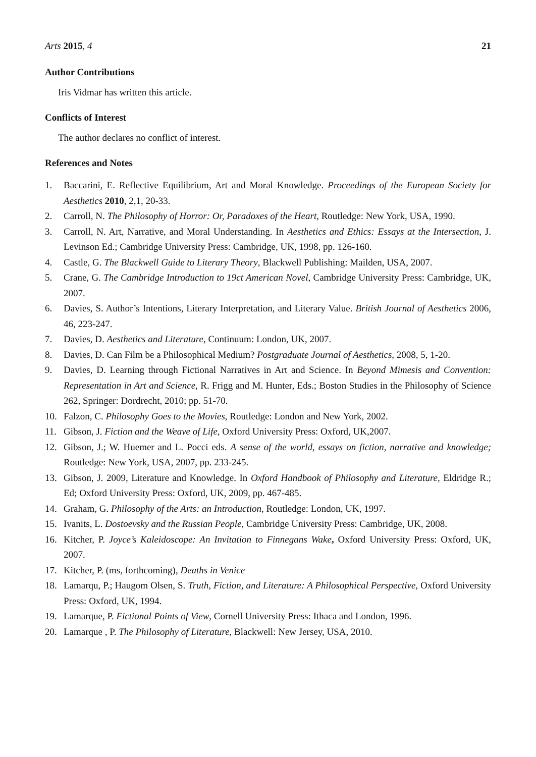Arts 2015, 4 21
Author Contributions
Iris Vidmar has written this article.
Conflicts of Interest
The author declares no conflict of interest.
References and Notes
1. Baccarini, E. Reflective Equilibrium, Art and Moral Knowledge. Proceedings of the European Society for Aesthetics 2010, 2,1, 20-33.
2. Carroll, N. The Philosophy of Horror: Or, Paradoxes of the Heart, Routledge: New York, USA, 1990.
3. Carroll, N. Art, Narrative, and Moral Understanding. In Aesthetics and Ethics: Essays at the Intersection, J. Levinson Ed.; Cambridge University Press: Cambridge, UK, 1998, pp. 126-160.
4. Castle, G. The Blackwell Guide to Literary Theory, Blackwell Publishing: Mailden, USA, 2007.
5. Crane, G. The Cambridge Introduction to 19ct American Novel, Cambridge University Press: Cambridge, UK, 2007.
6. Davies, S. Author’s Intentions, Literary Interpretation, and Literary Value. British Journal of Aesthetics 2006, 46, 223-247.
7. Davies, D. Aesthetics and Literature, Continuum: London, UK, 2007.
8. Davies, D. Can Film be a Philosophical Medium? Postgraduate Journal of Aesthetics, 2008, 5, 1-20.
9. Davies, D. Learning through Fictional Narratives in Art and Science. In Beyond Mimesis and Convention: Representation in Art and Science, R. Frigg and M. Hunter, Eds.; Boston Studies in the Philosophy of Science 262, Springer: Dordrecht, 2010; pp. 51-70.
10. Falzon, C. Philosophy Goes to the Movies, Routledge: London and New York, 2002.
11. Gibson, J. Fiction and the Weave of Life, Oxford University Press: Oxford, UK,2007.
12. Gibson, J.; W. Huemer and L. Pocci eds. A sense of the world, essays on fiction, narrative and knowledge; Routledge: New York, USA, 2007, pp. 233-245.
13. Gibson, J. 2009, Literature and Knowledge. In Oxford Handbook of Philosophy and Literature, Eldridge R.; Ed; Oxford University Press: Oxford, UK, 2009, pp. 467-485.
14. Graham, G. Philosophy of the Arts: an Introduction, Routledge: London, UK, 1997.
15. Ivanits, L. Dostoevsky and the Russian People, Cambridge University Press: Cambridge, UK, 2008.
16. Kitcher, P. Joyce’s Kaleidoscope: An Invitation to Finnegans Wake, Oxford University Press: Oxford, UK, 2007.
17. Kitcher, P. (ms, forthcoming), Deaths in Venice
18. Lamarqu, P.; Haugom Olsen, S. Truth, Fiction, and Literature: A Philosophical Perspective, Oxford University Press: Oxford, UK, 1994.
19. Lamarque, P. Fictional Points of View, Cornell University Press: Ithaca and London, 1996.
20. Lamarque , P. The Philosophy of Literature, Blackwell: New Jersey, USA, 2010.